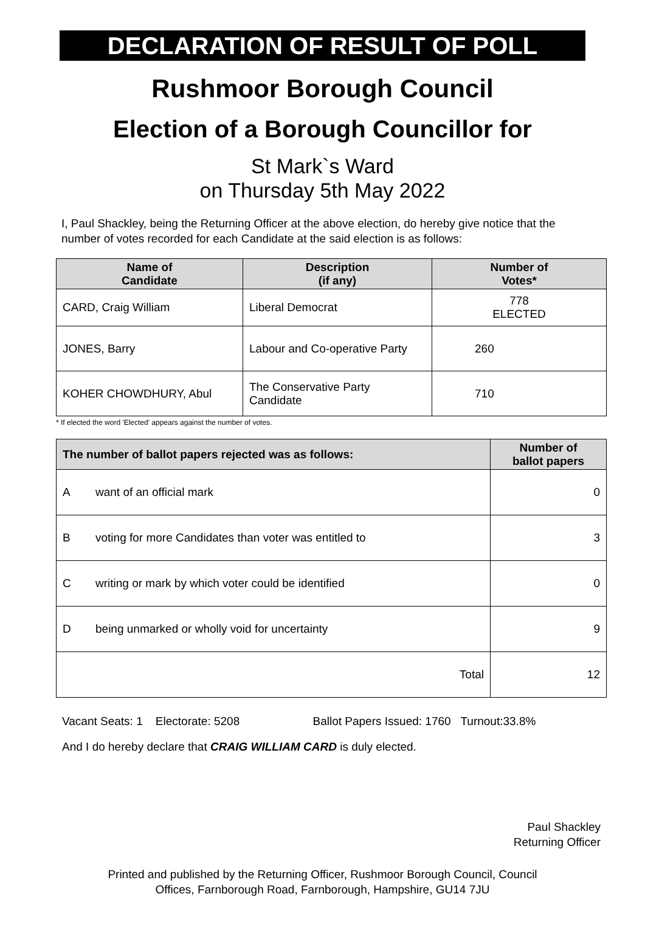DECLARATION OF RESULT OF POLL
Rushmoor Borough Council
Election of a Borough Councillor for
St Mark`s Ward
on Thursday 5th May 2022
I, Paul Shackley, being the Returning Officer at the above election, do hereby give notice that the number of votes recorded for each Candidate at the said election is as follows:
| Name of Candidate | Description (if any) | Number of Votes* |
| --- | --- | --- |
| CARD, Craig William | Liberal Democrat | 778 ELECTED |
| JONES, Barry | Labour and Co-operative Party | 260 |
| KOHER CHOWDHURY, Abul | The Conservative Party Candidate | 710 |
* If elected the word 'Elected' appears against the number of votes.
| The number of ballot papers rejected was as follows: | | Number of ballot papers |
| --- | --- | --- |
| A | want of an official mark | 0 |
| B | voting for more Candidates than voter was entitled to | 3 |
| C | writing or mark by which voter could be identified | 0 |
| D | being unmarked or wholly void for uncertainty | 9 |
| Total | | 12 |
Vacant Seats: 1 Electorate: 5208 Ballot Papers Issued: 1760 Turnout:33.8%
And I do hereby declare that CRAIG WILLIAM CARD is duly elected.
Paul Shackley
Returning Officer
Printed and published by the Returning Officer, Rushmoor Borough Council, Council
Offices, Farnborough Road, Farnborough, Hampshire, GU14 7JU